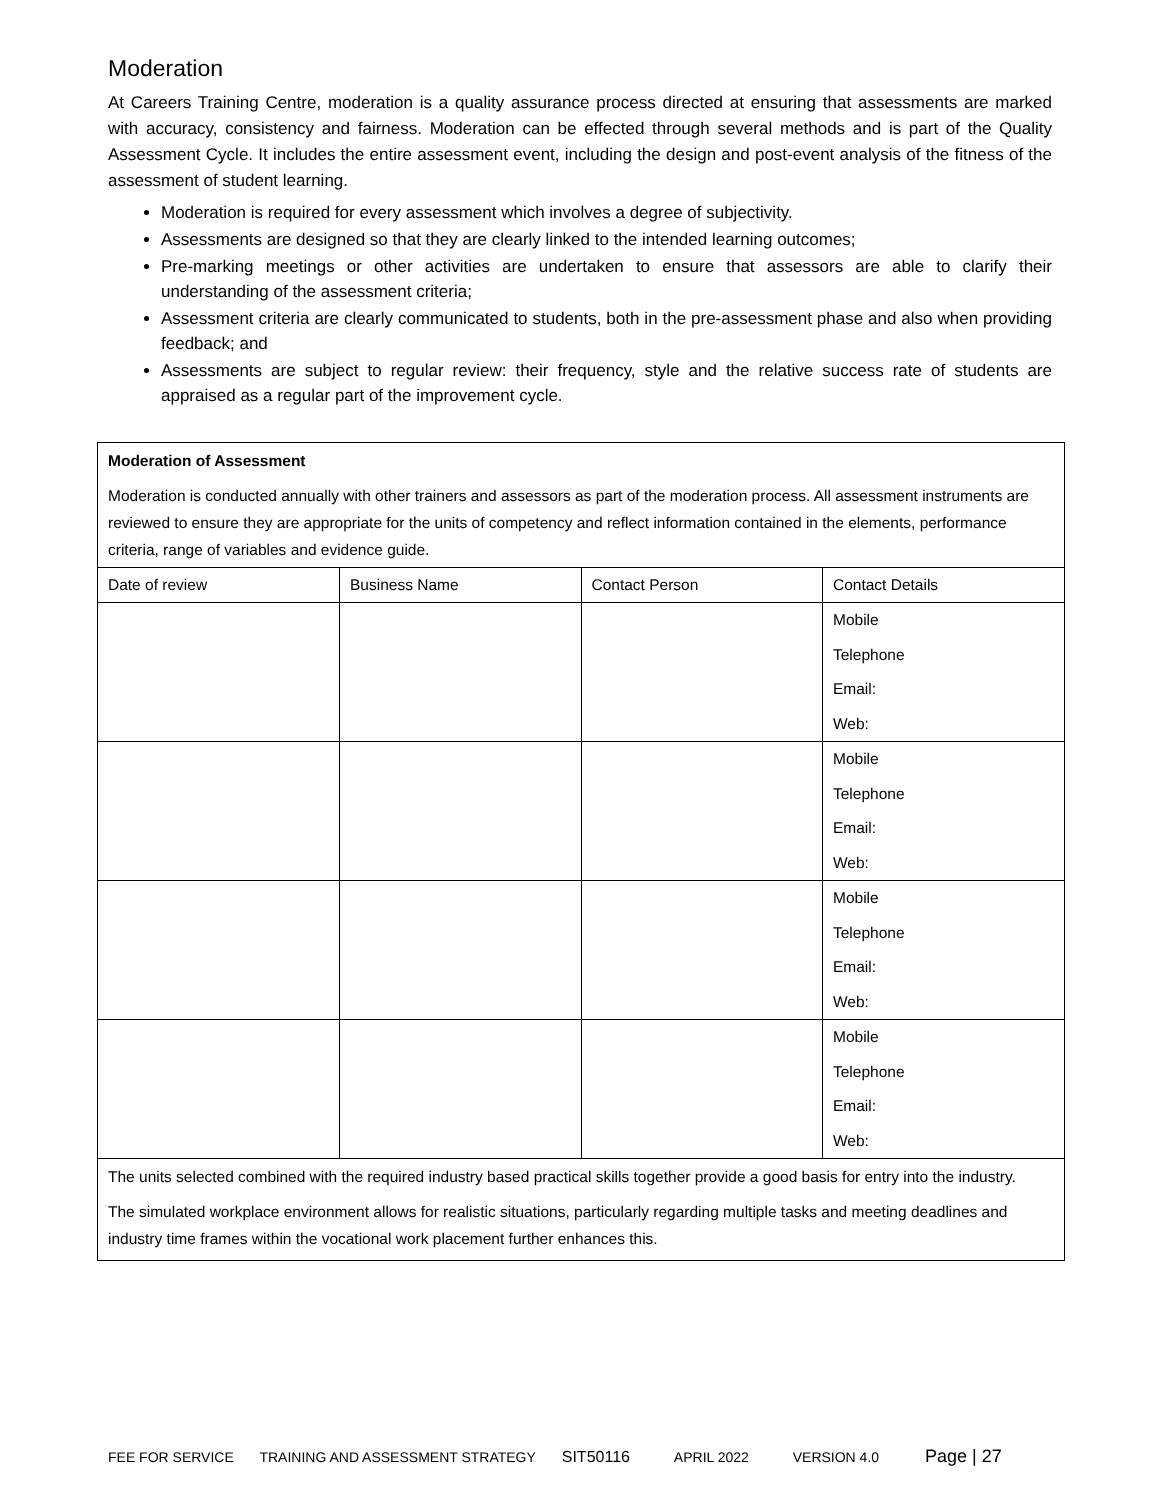Moderation
At Careers Training Centre, moderation is a quality assurance process directed at ensuring that assessments are marked with accuracy, consistency and fairness. Moderation can be effected through several methods and is part of the Quality Assessment Cycle. It includes the entire assessment event, including the design and post-event analysis of the fitness of the assessment of student learning.
Moderation is required for every assessment which involves a degree of subjectivity.
Assessments are designed so that they are clearly linked to the intended learning outcomes;
Pre-marking meetings or other activities are undertaken to ensure that assessors are able to clarify their understanding of the assessment criteria;
Assessment criteria are clearly communicated to students, both in the pre-assessment phase and also when providing feedback; and
Assessments are subject to regular review: their frequency, style and the relative success rate of students are appraised as a regular part of the improvement cycle.
Moderation of Assessment
Moderation is conducted annually with other trainers and assessors as part of the moderation process. All assessment instruments are reviewed to ensure they are appropriate for the units of competency and reflect information contained in the elements, performance criteria, range of variables and evidence guide.
| Date of review | Business Name | Contact Person | Contact Details |
| | | | Mobile Telephone Email: Web: |
| | | | Mobile Telephone Email: Web: |
| | | | Mobile Telephone Email: Web: |
| | | | Mobile Telephone Email: Web: |
The units selected combined with the required industry based practical skills together provide a good basis for entry into the industry.
The simulated workplace environment allows for realistic situations, particularly regarding multiple tasks and meeting deadlines and industry time frames within the vocational work placement further enhances this.
FEE FOR SERVICE TRAINING AND ASSESSMENT STRATEGY SIT50116 APRIL 2022 VERSION 4.0 Page | 27